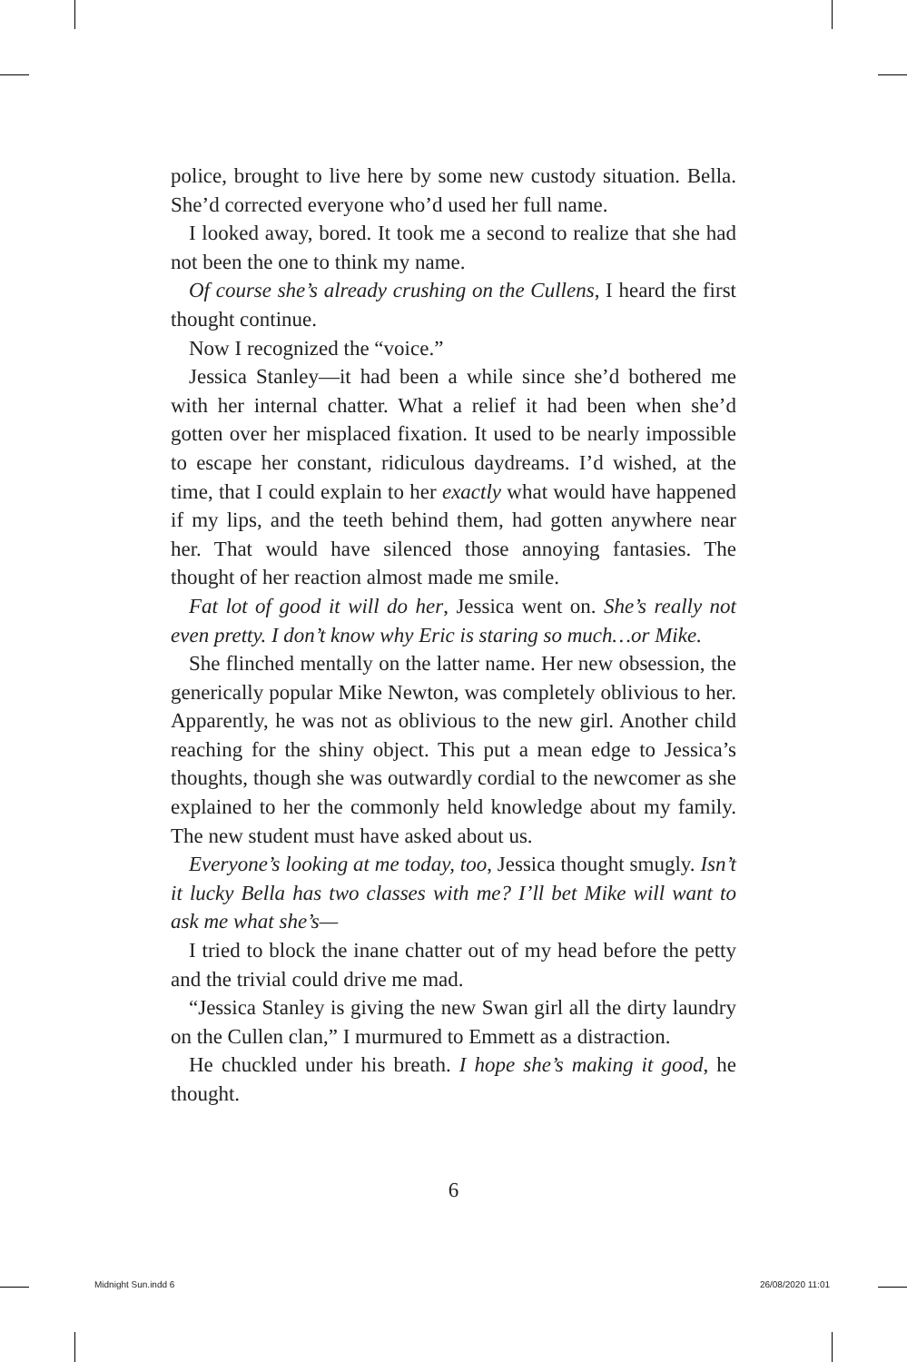police, brought to live here by some new custody situation. Bella. She’d corrected everyone who’d used her full name.
I looked away, bored. It took me a second to realize that she had not been the one to think my name.
Of course she’s already crushing on the Cullens, I heard the first thought continue.
Now I recognized the “voice.”
Jessica Stanley—it had been a while since she’d bothered me with her internal chatter. What a relief it had been when she’d gotten over her misplaced fixation. It used to be nearly impossible to escape her constant, ridiculous daydreams. I’d wished, at the time, that I could explain to her exactly what would have happened if my lips, and the teeth behind them, had gotten anywhere near her. That would have silenced those annoying fantasies. The thought of her reaction almost made me smile.
Fat lot of good it will do her, Jessica went on. She’s really not even pretty. I don’t know why Eric is staring so much…or Mike.
She flinched mentally on the latter name. Her new obsession, the generically popular Mike Newton, was completely oblivious to her. Apparently, he was not as oblivious to the new girl. Another child reaching for the shiny object. This put a mean edge to Jessica’s thoughts, though she was outwardly cordial to the newcomer as she explained to her the commonly held knowledge about my family. The new student must have asked about us.
Everyone’s looking at me today, too, Jessica thought smugly. Isn’t it lucky Bella has two classes with me? I’ll bet Mike will want to ask me what she’s—
I tried to block the inane chatter out of my head before the petty and the trivial could drive me mad.
“Jessica Stanley is giving the new Swan girl all the dirty laundry on the Cullen clan,” I murmured to Emmett as a distraction.
He chuckled under his breath. I hope she’s making it good, he thought.
6
Midnight Sun.indd 6 26/08/2020 11:01